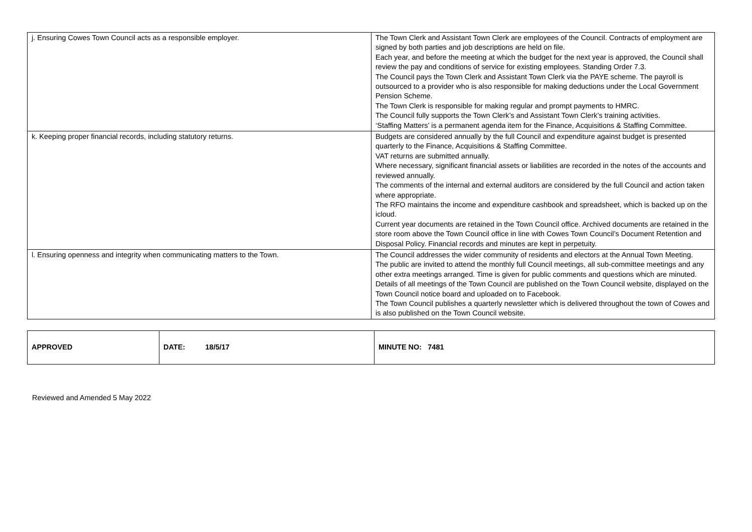| j. Ensuring Cowes Town Council acts as a responsible employer. | The Town Clerk and Assistant Town Clerk are employees of the Council. Contracts of employment are signed by both parties and job descriptions are held on file. Each year, and before the meeting at which the budget for the next year is approved, the Council shall review the pay and conditions of service for existing employees. Standing Order 7.3. The Council pays the Town Clerk and Assistant Town Clerk via the PAYE scheme. The payroll is outsourced to a provider who is also responsible for making deductions under the Local Government Pension Scheme. The Town Clerk is responsible for making regular and prompt payments to HMRC. The Council fully supports the Town Clerk’s and Assistant Town Clerk’s training activities. ‘Staffing Matters’ is a permanent agenda item for the Finance, Acquisitions & Staffing Committee. |
| k. Keeping proper financial records, including statutory returns. | Budgets are considered annually by the full Council and expenditure against budget is presented quarterly to the Finance, Acquisitions & Staffing Committee. VAT returns are submitted annually. Where necessary, significant financial assets or liabilities are recorded in the notes of the accounts and reviewed annually. The comments of the internal and external auditors are considered by the full Council and action taken where appropriate. The RFO maintains the income and expenditure cashbook and spreadsheet, which is backed up on the icloud. Current year documents are retained in the Town Council office. Archived documents are retained in the store room above the Town Council office in line with Cowes Town Council’s Document Retention and Disposal Policy. Financial records and minutes are kept in perpetuity. |
| l. Ensuring openness and integrity when communicating matters to the Town. | The Council addresses the wider community of residents and electors at the Annual Town Meeting. The public are invited to attend the monthly full Council meetings, all sub-committee meetings and any other extra meetings arranged. Time is given for public comments and questions which are minuted. Details of all meetings of the Town Council are published on the Town Council website, displayed on the Town Council notice board and uploaded on to Facebook. The Town Council publishes a quarterly newsletter which is delivered throughout the town of Cowes and is also published on the Town Council website. |
| APPROVED | DATE: 18/5/17 | MINUTE NO: 7481 |
Reviewed and Amended 5 May 2022